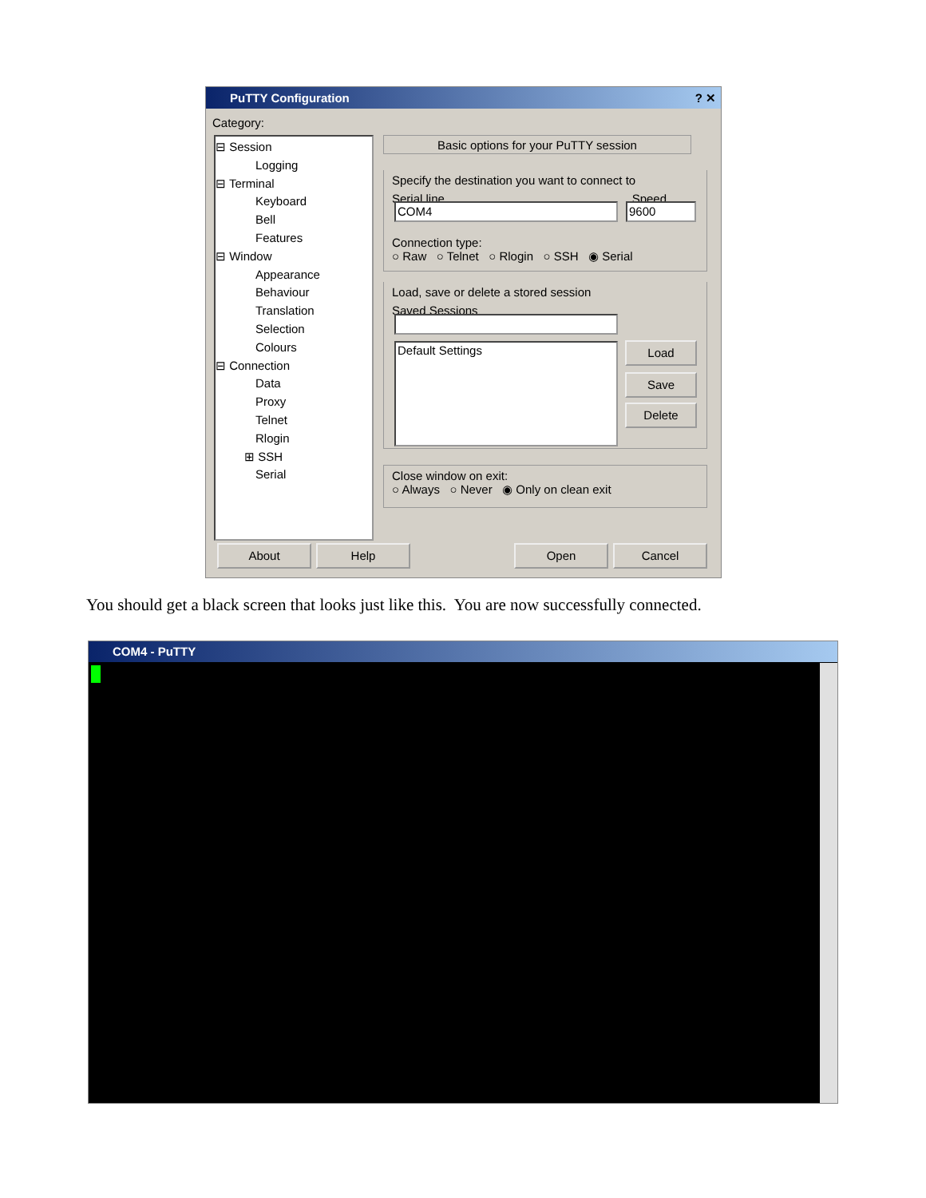PuTTY Configuration ? ✕
Category:
⊟ Session
Logging
⊟ Terminal
Keyboard
Bell
Features
⊟ Window
Appearance
Behaviour
Translation
Selection
Colours
⊟ Connection
Data
Proxy
Telnet
Rlogin
⊞ SSH
Serial
Basic options for your PuTTY session
Specify the destination you want to connect to
Serial line Speed
Connection type:
○ Raw ○ Telnet ○ Rlogin ○ SSH ◉ Serial
COM4 9600
Load, save or delete a stored session
Saved Sessions
Default Settings Load
Save
Delete
Close window on exit:
○ Always ○ Never ◉ Only on clean exit
About Help Open Cancel
You should get a black screen that looks just like this. You are now successfully connected.
COM4 - PuTTY